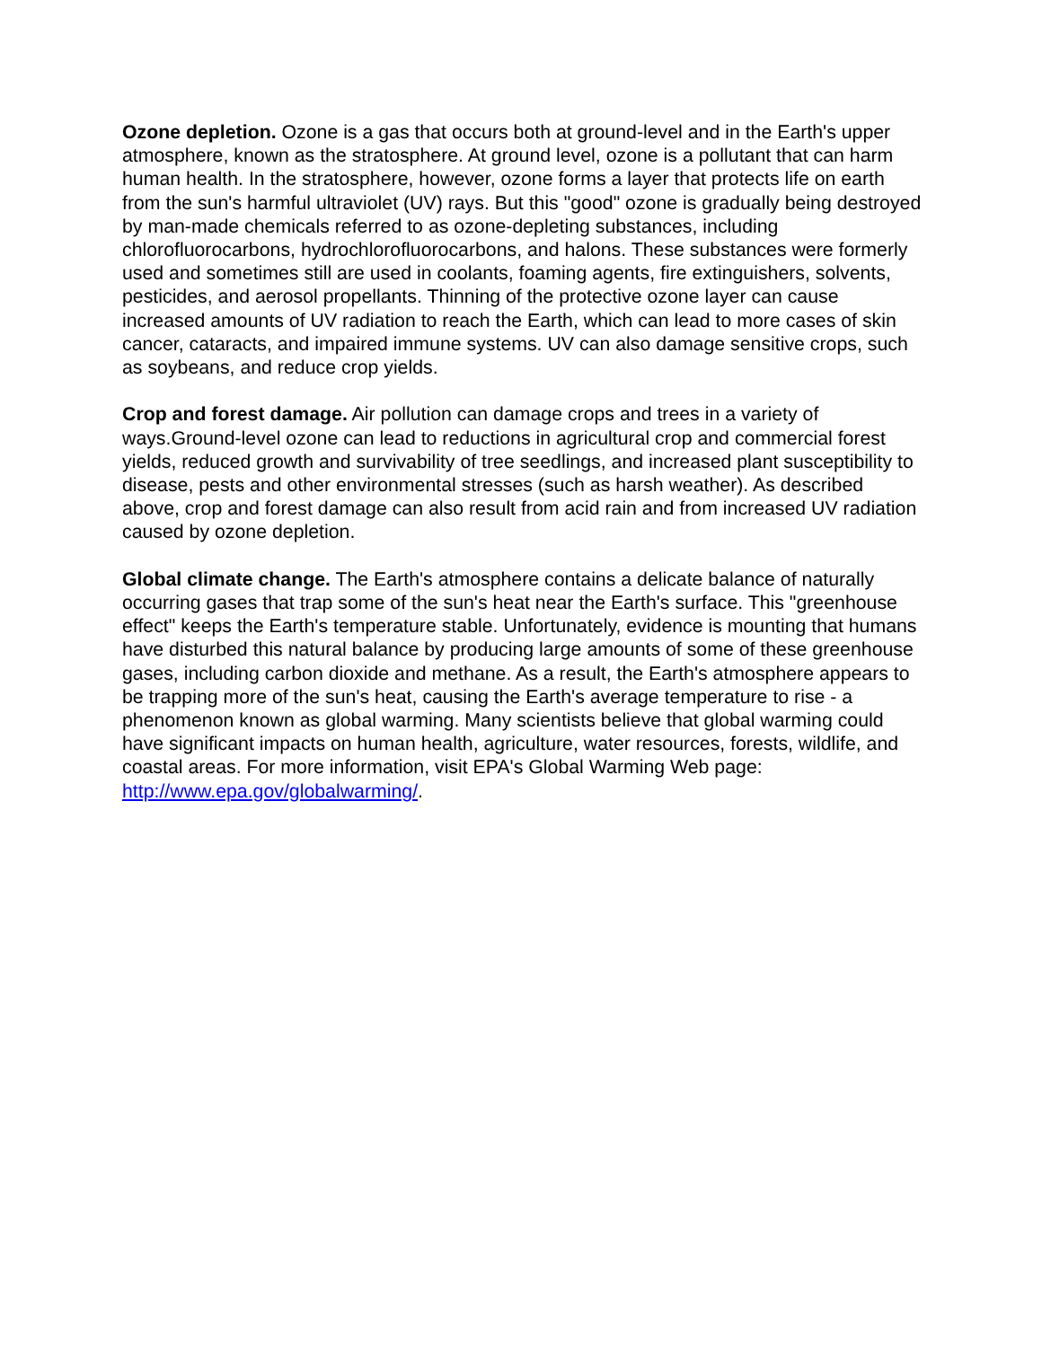Ozone depletion. Ozone is a gas that occurs both at ground-level and in the Earth's upper atmosphere, known as the stratosphere. At ground level, ozone is a pollutant that can harm human health. In the stratosphere, however, ozone forms a layer that protects life on earth from the sun's harmful ultraviolet (UV) rays. But this "good" ozone is gradually being destroyed by man-made chemicals referred to as ozone-depleting substances, including chlorofluorocarbons, hydrochlorofluorocarbons, and halons. These substances were formerly used and sometimes still are used in coolants, foaming agents, fire extinguishers, solvents, pesticides, and aerosol propellants. Thinning of the protective ozone layer can cause increased amounts of UV radiation to reach the Earth, which can lead to more cases of skin cancer, cataracts, and impaired immune systems. UV can also damage sensitive crops, such as soybeans, and reduce crop yields.
Crop and forest damage. Air pollution can damage crops and trees in a variety of ways.Ground-level ozone can lead to reductions in agricultural crop and commercial forest yields, reduced growth and survivability of tree seedlings, and increased plant susceptibility to disease, pests and other environmental stresses (such as harsh weather). As described above, crop and forest damage can also result from acid rain and from increased UV radiation caused by ozone depletion.
Global climate change. The Earth's atmosphere contains a delicate balance of naturally occurring gases that trap some of the sun's heat near the Earth's surface. This "greenhouse effect" keeps the Earth's temperature stable. Unfortunately, evidence is mounting that humans have disturbed this natural balance by producing large amounts of some of these greenhouse gases, including carbon dioxide and methane. As a result, the Earth's atmosphere appears to be trapping more of the sun's heat, causing the Earth's average temperature to rise - a phenomenon known as global warming. Many scientists believe that global warming could have significant impacts on human health, agriculture, water resources, forests, wildlife, and coastal areas. For more information, visit EPA's Global Warming Web page: http://www.epa.gov/globalwarming/.